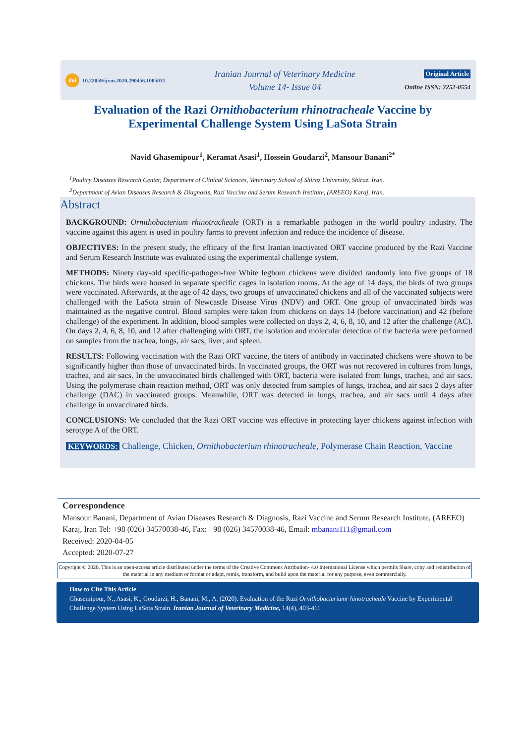doi 10.22059/ijvm.2020.290456.1005031
Iranian Journal of Veterinary Medicine
Volume 14- Issue 04
Original Article
Online ISSN: 2252-0554
Evaluation of the Razi Ornithobacterium rhinotracheale Vaccine by Experimental Challenge System Using LaSota Strain
Navid Ghasemipour<sup>1</sup>, Keramat Asasi<sup>1</sup>, Hossein Goudarzi<sup>2</sup>, Mansour Banani<sup>2*</sup>
<sup>1</sup> Poultry Diseases Research Center, Department of Clinical Sciences, Veterinary School of Shiraz University, Shiraz. Iran.
<sup>2</sup> Department of Avian Diseases Research & Diagnosis, Razi Vaccine and Serum Research Institute, (AREEO) Karaj, Iran.
Abstract
BACKGROUND: Ornithobacterium rhinotracheale (ORT) is a remarkable pathogen in the world poultry industry. The vaccine against this agent is used in poultry farms to prevent infection and reduce the incidence of disease.
OBJECTIVES: In the present study, the efficacy of the first Iranian inactivated ORT vaccine produced by the Razi Vaccine and Serum Research Institute was evaluated using the experimental challenge system.
METHODS: Ninety day-old specific-pathogen-free White leghorn chickens were divided randomly into five groups of 18 chickens. The birds were housed in separate specific cages in isolation rooms. At the age of 14 days, the birds of two groups were vaccinated. Afterwards, at the age of 42 days, two groups of unvaccinated chickens and all of the vaccinated subjects were challenged with the LaSota strain of Newcastle Disease Virus (NDV) and ORT. One group of unvaccinated birds was maintained as the negative control. Blood samples were taken from chickens on days 14 (before vaccination) and 42 (before challenge) of the experiment. In addition, blood samples were collected on days 2, 4, 6, 8, 10, and 12 after the challenge (AC). On days 2, 4, 6, 8, 10, and 12 after challenging with ORT, the isolation and molecular detection of the bacteria were performed on samples from the trachea, lungs, air sacs, liver, and spleen.
RESULTS: Following vaccination with the Razi ORT vaccine, the titers of antibody in vaccinated chickens were shown to be significantly higher than those of unvaccinated birds. In vaccinated groups, the ORT was not recovered in cultures from lungs, trachea, and air sacs. In the unvaccinated birds challenged with ORT, bacteria were isolated from lungs, trachea, and air sacs. Using the polymerase chain reaction method, ORT was only detected from samples of lungs, trachea, and air sacs 2 days after challenge (DAC) in vaccinated groups. Meanwhile, ORT was detected in lungs, trachea, and air sacs until 4 days after challenge in unvaccinated birds.
CONCLUSIONS: We concluded that the Razi ORT vaccine was effective in protecting layer chickens against infection with serotype A of the ORT.
KEYWORDS: Challenge, Chicken, Ornithobacterium rhinotracheale, Polymerase Chain Reaction, Vaccine
Correspondence
Mansour Banani, Department of Avian Diseases Research & Diagnosis, Razi Vaccine and Serum Research Institute, (AREEO) Karaj, Iran Tel: +98 (026) 34570038-46, Fax: +98 (026) 34570038-46, Email: mbanani111@gmail.com
Received: 2020-04-05
Accepted: 2020-07-27
Copyright © 2020. This is an open-access article distributed under the terms of the Creative Commons Attribution- 4.0 International License which permits Share, copy and redistribution of the material in any medium or format or adapt, remix, transform, and build upon the material for any purpose, even commercially.
How to Cite This Article
Ghasemipour, N., Asasi, K., Goudarzi, H., Banani, M., A. (2020). Evaluation of the Razi Ornithobacteriumr hinotracheale Vaccine by Experimental Challenge System Using LaSota Strain. Iranian Journal of Veterinary Medicine, 14(4), 403-411